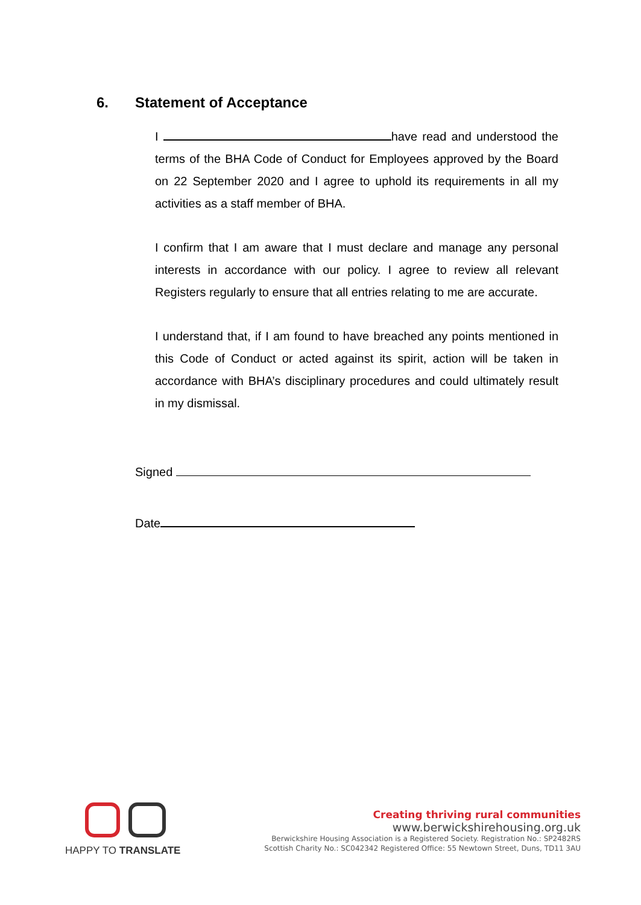6. Statement of Acceptance
I have read and understood the terms of the BHA Code of Conduct for Employees approved by the Board on 22 September 2020 and I agree to uphold its requirements in all my activities as a staff member of BHA.
I confirm that I am aware that I must declare and manage any personal interests in accordance with our policy. I agree to review all relevant Registers regularly to ensure that all entries relating to me are accurate.
I understand that, if I am found to have breached any points mentioned in this Code of Conduct or acted against its spirit, action will be taken in accordance with BHA’s disciplinary procedures and could ultimately result in my dismissal.
Signed
Date
HAPPY TO TRANSLATE
Creating thriving rural communities
www.berwickshirehousing.org.uk
Berwickshire Housing Association is a Registered Society. Registration No.: SP2482RS
Scottish Charity No.: SC042342 Registered Office: 55 Newtown Street, Duns, TD11 3AU